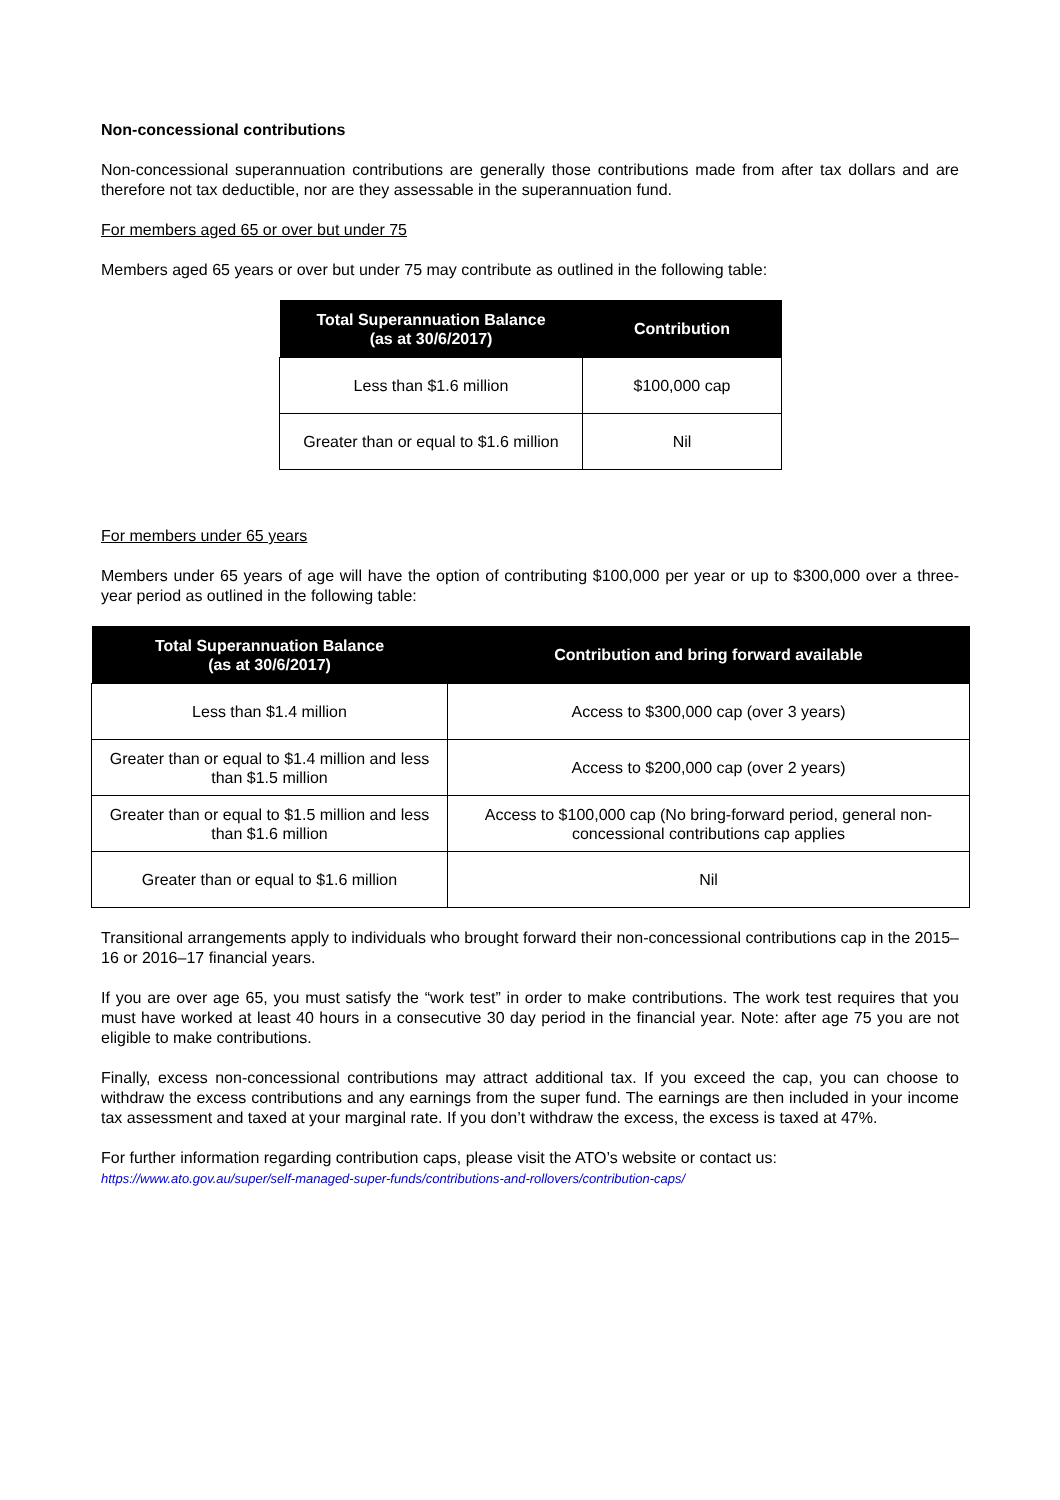Non-concessional contributions
Non-concessional superannuation contributions are generally those contributions made from after tax dollars and are therefore not tax deductible, nor are they assessable in the superannuation fund.
For members aged 65 or over but under 75
Members aged 65 years or over but under 75 may contribute as outlined in the following table:
| Total Superannuation Balance (as at 30/6/2017) | Contribution |
| --- | --- |
| Less than $1.6 million | $100,000 cap |
| Greater than or equal to $1.6 million | Nil |
For members under 65 years
Members under 65 years of age will have the option of contributing $100,000 per year or up to $300,000 over a three-year period as outlined in the following table:
| Total Superannuation Balance (as at 30/6/2017) | Contribution and bring forward available |
| --- | --- |
| Less than $1.4 million | Access to $300,000 cap (over 3 years) |
| Greater than or equal to $1.4 million and less than $1.5 million | Access to $200,000 cap (over 2 years) |
| Greater than or equal to $1.5 million and less than $1.6 million | Access to $100,000 cap (No bring-forward period, general non-concessional contributions cap applies |
| Greater than or equal to $1.6 million | Nil |
Transitional arrangements apply to individuals who brought forward their non-concessional contributions cap in the 2015–16 or 2016–17 financial years.
If you are over age 65, you must satisfy the “work test” in order to make contributions. The work test requires that you must have worked at least 40 hours in a consecutive 30 day period in the financial year. Note: after age 75 you are not eligible to make contributions.
Finally, excess non-concessional contributions may attract additional tax. If you exceed the cap, you can choose to withdraw the excess contributions and any earnings from the super fund. The earnings are then included in your income tax assessment and taxed at your marginal rate. If you don’t withdraw the excess, the excess is taxed at 47%.
For further information regarding contribution caps, please visit the ATO’s website or contact us:
https://www.ato.gov.au/super/self-managed-super-funds/contributions-and-rollovers/contribution-caps/